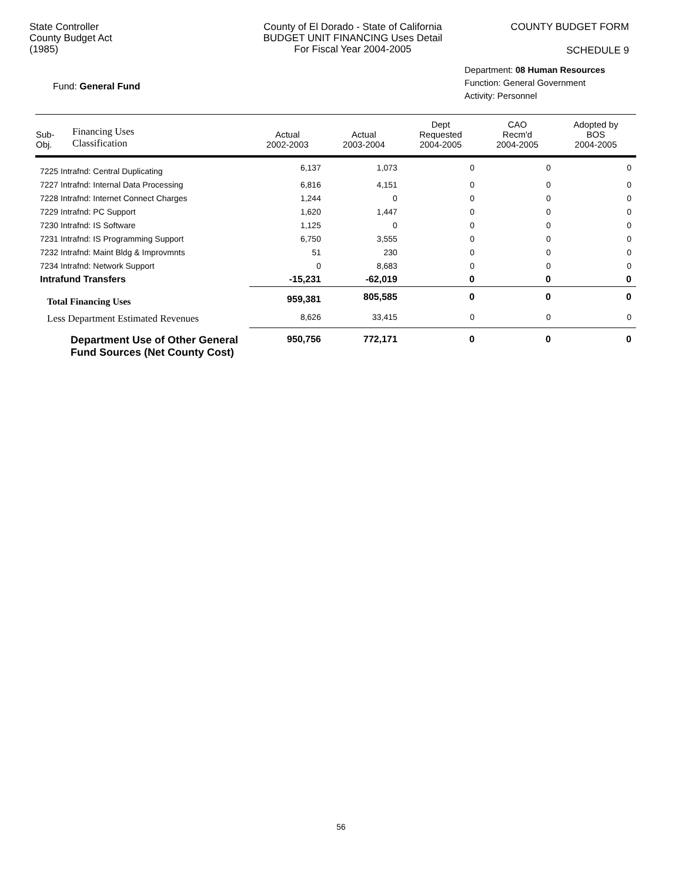State Controller
County Budget Act
(1985)
County of El Dorado - State of California
BUDGET UNIT FINANCING Uses Detail
For Fiscal Year 2004-2005
COUNTY BUDGET FORM
SCHEDULE 9
Fund: General Fund
Department: 08 Human Resources
Function: General Government
Activity: Personnel
| Sub- Obj. | Financing Uses Classification | Actual 2002-2003 | Actual 2003-2004 | Dept Requested 2004-2005 | CAO Recm'd 2004-2005 | Adopted by BOS 2004-2005 |
| --- | --- | --- | --- | --- | --- | --- |
| 7225 Intrafnd: Central Duplicating | | 6,137 | 1,073 | 0 | 0 | 0 |
| 7227 Intrafnd: Internal Data Processing | | 6,816 | 4,151 | 0 | 0 | 0 |
| 7228 Intrafnd: Internet Connect Charges | | 1,244 | 0 | 0 | 0 | 0 |
| 7229 Intrafnd: PC Support | | 1,620 | 1,447 | 0 | 0 | 0 |
| 7230 Intrafnd: IS Software | | 1,125 | 0 | 0 | 0 | 0 |
| 7231 Intrafnd: IS Programming Support | | 6,750 | 3,555 | 0 | 0 | 0 |
| 7232 Intrafnd: Maint Bldg & Improvmnts | | 51 | 230 | 0 | 0 | 0 |
| 7234 Intrafnd: Network Support | | 0 | 8,683 | 0 | 0 | 0 |
| Intrafund Transfers | | -15,231 | -62,019 | 0 | 0 | 0 |
| Total Financing Uses | | 959,381 | 805,585 | 0 | 0 | 0 |
| Less Department Estimated Revenues | | 8,626 | 33,415 | 0 | 0 | 0 |
| Department Use of Other General Fund Sources (Net County Cost) | | 950,756 | 772,171 | 0 | 0 | 0 |
56